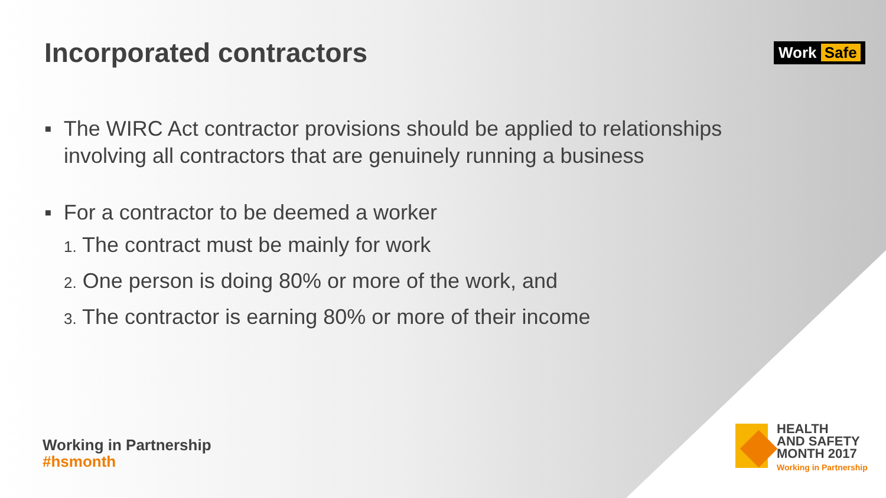Incorporated contractors Work Safe
▪ The WIRC Act contractor provisions should be applied to relationships involving all contractors that are genuinely running a business
▪ For a contractor to be deemed a worker
1. The contract must be mainly for work
2. One person is doing 80% or more of the work, and
3. The contractor is earning 80% or more of their income
Working in Partnership
#hsmonth
HEALTH
AND SAFETY
MONTH 2017
Working in Partnership